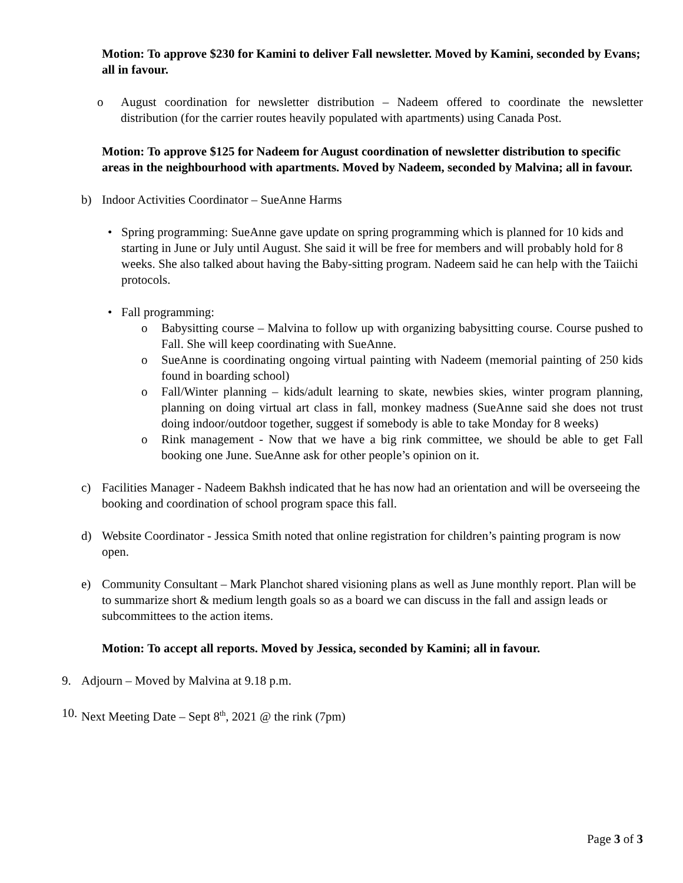Motion: To approve $230 for Kamini to deliver Fall newsletter. Moved by Kamini, seconded by Evans; all in favour.
o August coordination for newsletter distribution – Nadeem offered to coordinate the newsletter distribution (for the carrier routes heavily populated with apartments) using Canada Post.
Motion: To approve $125 for Nadeem for August coordination of newsletter distribution to specific areas in the neighbourhood with apartments. Moved by Nadeem, seconded by Malvina; all in favour.
b) Indoor Activities Coordinator – SueAnne Harms
• Spring programming: SueAnne gave update on spring programming which is planned for 10 kids and starting in June or July until August. She said it will be free for members and will probably hold for 8 weeks. She also talked about having the Baby-sitting program. Nadeem said he can help with the Taiichi protocols.
• Fall programming:
o Babysitting course – Malvina to follow up with organizing babysitting course. Course pushed to Fall. She will keep coordinating with SueAnne.
o SueAnne is coordinating ongoing virtual painting with Nadeem (memorial painting of 250 kids found in boarding school)
o Fall/Winter planning – kids/adult learning to skate, newbies skies, winter program planning, planning on doing virtual art class in fall, monkey madness (SueAnne said she does not trust doing indoor/outdoor together, suggest if somebody is able to take Monday for 8 weeks)
o Rink management - Now that we have a big rink committee, we should be able to get Fall booking one June. SueAnne ask for other people’s opinion on it.
c) Facilities Manager - Nadeem Bakhsh indicated that he has now had an orientation and will be overseeing the booking and coordination of school program space this fall.
d) Website Coordinator - Jessica Smith noted that online registration for children’s painting program is now open.
e) Community Consultant – Mark Planchot shared visioning plans as well as June monthly report. Plan will be to summarize short & medium length goals so as a board we can discuss in the fall and assign leads or subcommittees to the action items.
Motion: To accept all reports. Moved by Jessica, seconded by Kamini; all in favour.
9. Adjourn – Moved by Malvina at 9.18 p.m.
10. Next Meeting Date – Sept 8<sup>th</sup>, 2021 @ the rink (7pm)
Page 3 of 3